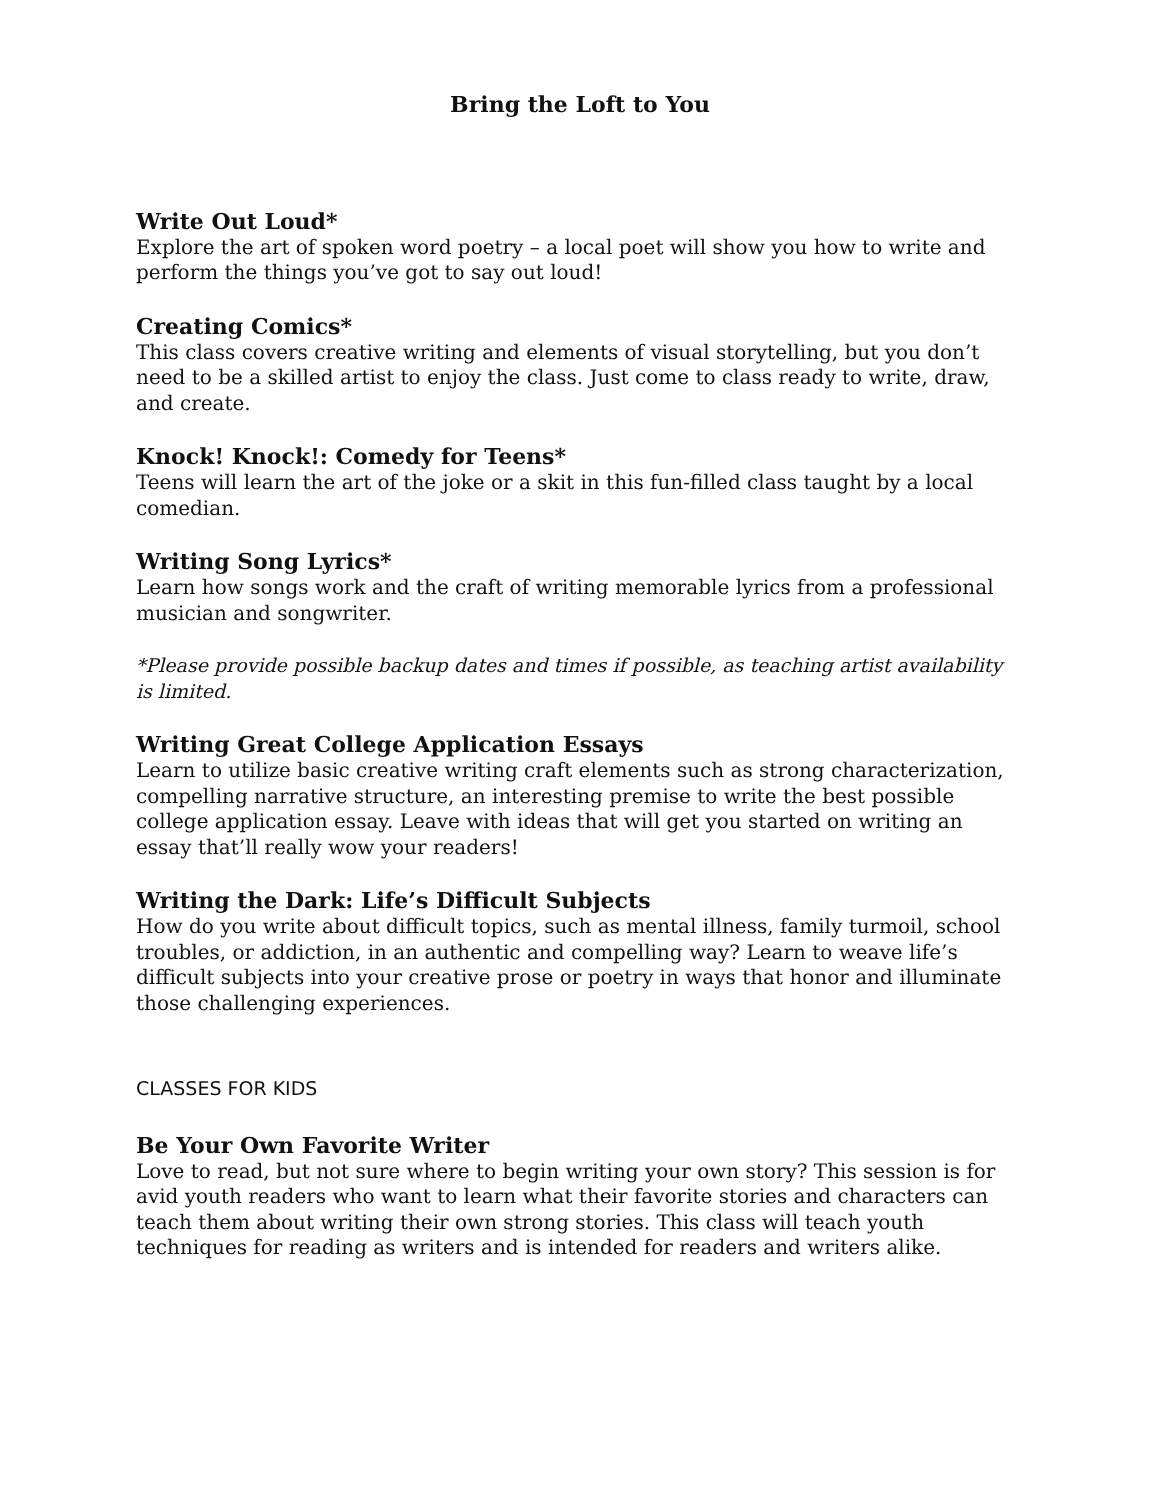Bring the Loft to You
Write Out Loud*
Explore the art of spoken word poetry – a local poet will show you how to write and perform the things you’ve got to say out loud!
Creating Comics*
This class covers creative writing and elements of visual storytelling, but you don’t need to be a skilled artist to enjoy the class. Just come to class ready to write, draw, and create.
Knock! Knock!: Comedy for Teens*
Teens will learn the art of the joke or a skit in this fun-filled class taught by a local comedian.
Writing Song Lyrics*
Learn how songs work and the craft of writing memorable lyrics from a professional musician and songwriter.
*Please provide possible backup dates and times if possible, as teaching artist availability is limited.
Writing Great College Application Essays
Learn to utilize basic creative writing craft elements such as strong characterization, compelling narrative structure, an interesting premise to write the best possible college application essay. Leave with ideas that will get you started on writing an essay that’ll really wow your readers!
Writing the Dark: Life’s Difficult Subjects
How do you write about difficult topics, such as mental illness, family turmoil, school troubles, or addiction, in an authentic and compelling way? Learn to weave life’s difficult subjects into your creative prose or poetry in ways that honor and illuminate those challenging experiences.
CLASSES FOR KIDS
Be Your Own Favorite Writer
Love to read, but not sure where to begin writing your own story? This session is for avid youth readers who want to learn what their favorite stories and characters can teach them about writing their own strong stories. This class will teach youth techniques for reading as writers and is intended for readers and writers alike.